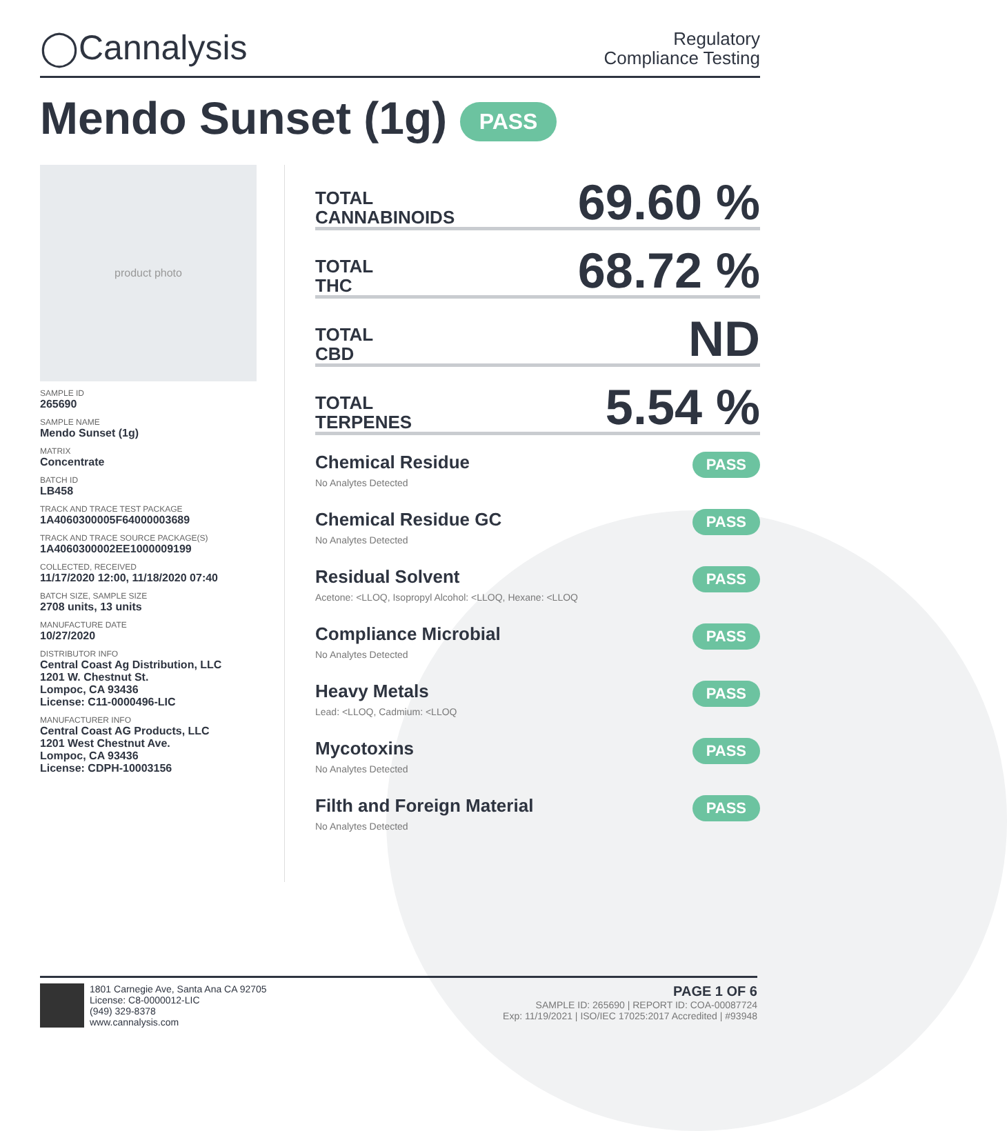◯Cannalysis
Regulatory
Compliance Testing
Mendo Sunset (1g) PASS
product photo
SAMPLE ID
265690
SAMPLE NAME
Mendo Sunset (1g)
MATRIX
Concentrate
BATCH ID
LB458
TRACK AND TRACE TEST PACKAGE
1A4060300005F64000003689
TRACK AND TRACE SOURCE PACKAGE(S)
1A4060300002EE1000009199
COLLECTED, RECEIVED
11/17/2020 12:00, 11/18/2020 07:40
BATCH SIZE, SAMPLE SIZE
2708 units, 13 units
MANUFACTURE DATE
10/27/2020
DISTRIBUTOR INFO
Central Coast Ag Distribution, LLC
1201 W. Chestnut St.
Lompoc, CA 93436
License: C11-0000496-LIC
MANUFACTURER INFO
Central Coast AG Products, LLC
1201 West Chestnut Ave.
Lompoc, CA 93436
License: CDPH-10003156
TOTAL
CANNABINOIDS
69.60 %
TOTAL
THC
68.72 %
TOTAL
CBD
ND
TOTAL
TERPENES
5.54 %
Chemical Residue
No Analytes Detected
PASS
Chemical Residue GC
No Analytes Detected
PASS
Residual Solvent
Acetone: <LLOQ, Isopropyl Alcohol: <LLOQ, Hexane: <LLOQ
PASS
Compliance Microbial
No Analytes Detected
PASS
Heavy Metals
Lead: <LLOQ, Cadmium: <LLOQ
PASS
Mycotoxins
No Analytes Detected
PASS
Filth and Foreign Material
No Analytes Detected
PASS
1801 Carnegie Ave, Santa Ana CA 92705
License: C8-0000012-LIC
(949) 329-8378
www.cannalysis.com
PAGE 1 OF 6
SAMPLE ID: 265690 | REPORT ID: COA-00087724
Exp: 11/19/2021 | ISO/IEC 17025:2017 Accredited | #93948